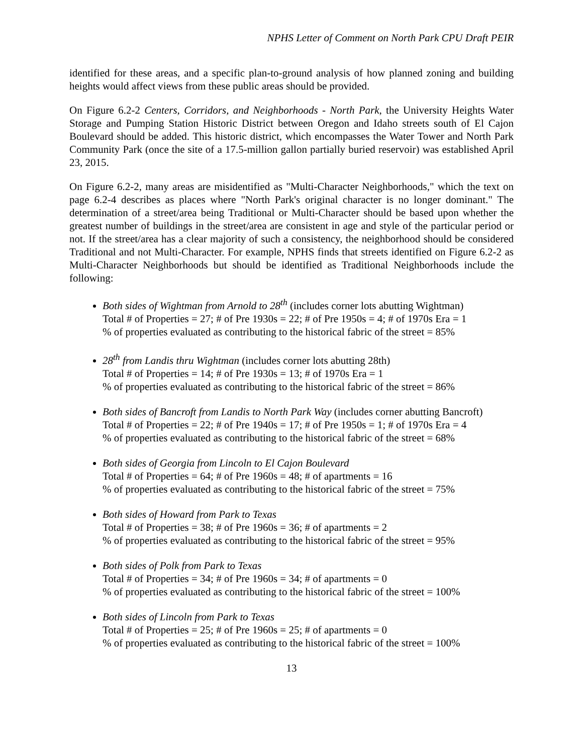NPHS Letter of Comment on North Park CPU Draft PEIR
identified for these areas, and a specific plan-to-ground analysis of how planned zoning and building heights would affect views from these public areas should be provided.
On Figure 6.2-2 Centers, Corridors, and Neighborhoods - North Park, the University Heights Water Storage and Pumping Station Historic District between Oregon and Idaho streets south of El Cajon Boulevard should be added. This historic district, which encompasses the Water Tower and North Park Community Park (once the site of a 17.5-million gallon partially buried reservoir) was established April 23, 2015.
On Figure 6.2-2, many areas are misidentified as "Multi-Character Neighborhoods," which the text on page 6.2-4 describes as places where "North Park's original character is no longer dominant." The determination of a street/area being Traditional or Multi-Character should be based upon whether the greatest number of buildings in the street/area are consistent in age and style of the particular period or not. If the street/area has a clear majority of such a consistency, the neighborhood should be considered Traditional and not Multi-Character. For example, NPHS finds that streets identified on Figure 6.2-2 as Multi-Character Neighborhoods but should be identified as Traditional Neighborhoods include the following:
Both sides of Wightman from Arnold to 28<sup>th</sup> (includes corner lots abutting Wightman)
Total # of Properties = 27; # of Pre 1930s = 22; # of Pre 1950s = 4; # of 1970s Era = 1
% of properties evaluated as contributing to the historical fabric of the street = 85%
28<sup>th</sup> from Landis thru Wightman (includes corner lots abutting 28th)
Total # of Properties = 14; # of Pre 1930s = 13; # of 1970s Era = 1
% of properties evaluated as contributing to the historical fabric of the street = 86%
Both sides of Bancroft from Landis to North Park Way (includes corner abutting Bancroft)
Total # of Properties = 22; # of Pre 1940s = 17; # of Pre 1950s = 1; # of 1970s Era = 4
% of properties evaluated as contributing to the historical fabric of the street = 68%
Both sides of Georgia from Lincoln to El Cajon Boulevard
Total # of Properties = 64; # of Pre 1960s = 48; # of apartments = 16
% of properties evaluated as contributing to the historical fabric of the street = 75%
Both sides of Howard from Park to Texas
Total # of Properties = 38; # of Pre 1960s = 36; # of apartments = 2
% of properties evaluated as contributing to the historical fabric of the street = 95%
Both sides of Polk from Park to Texas
Total # of Properties = 34; # of Pre 1960s = 34; # of apartments = 0
% of properties evaluated as contributing to the historical fabric of the street = 100%
Both sides of Lincoln from Park to Texas
Total # of Properties = 25; # of Pre 1960s = 25; # of apartments = 0
% of properties evaluated as contributing to the historical fabric of the street = 100%
13